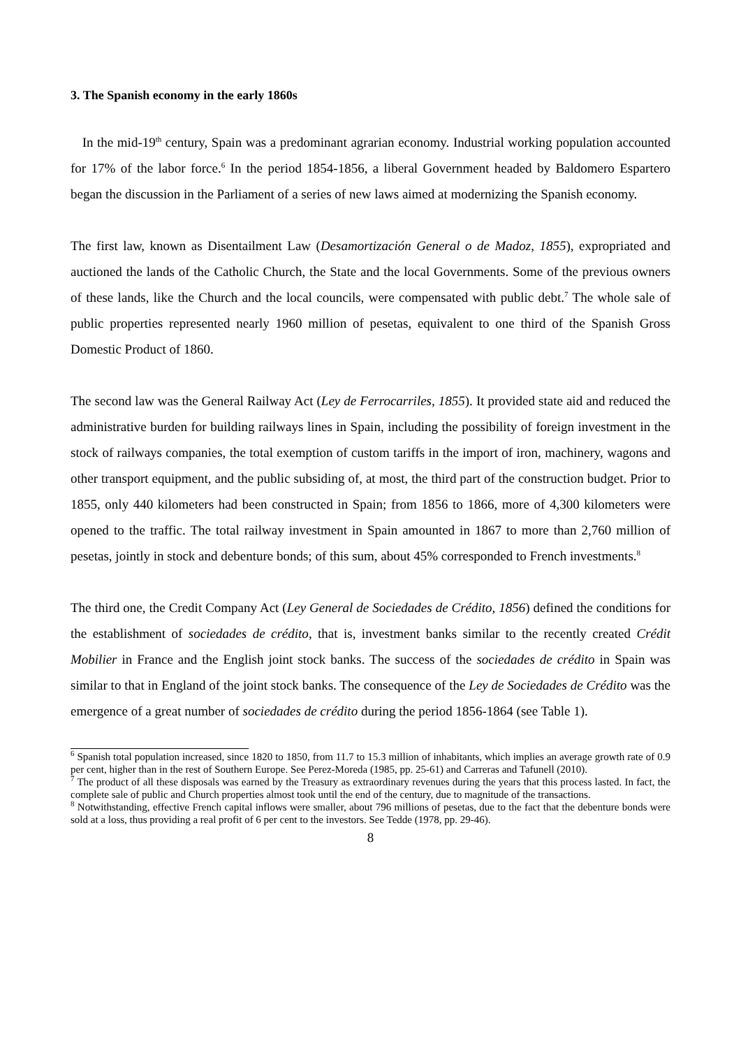3. The Spanish economy in the early 1860s
In the mid-19<sup>th</sup> century, Spain was a predominant agrarian economy. Industrial working population accounted for 17% of the labor force.<sup>6</sup> In the period 1854-1856, a liberal Government headed by Baldomero Espartero began the discussion in the Parliament of a series of new laws aimed at modernizing the Spanish economy.
The first law, known as Disentailment Law (Desamortización General o de Madoz, 1855), expropriated and auctioned the lands of the Catholic Church, the State and the local Governments. Some of the previous owners of these lands, like the Church and the local councils, were compensated with public debt.<sup>7</sup> The whole sale of public properties represented nearly 1960 million of pesetas, equivalent to one third of the Spanish Gross Domestic Product of 1860.
The second law was the General Railway Act (Ley de Ferrocarriles, 1855). It provided state aid and reduced the administrative burden for building railways lines in Spain, including the possibility of foreign investment in the stock of railways companies, the total exemption of custom tariffs in the import of iron, machinery, wagons and other transport equipment, and the public subsiding of, at most, the third part of the construction budget. Prior to 1855, only 440 kilometers had been constructed in Spain; from 1856 to 1866, more of 4,300 kilometers were opened to the traffic. The total railway investment in Spain amounted in 1867 to more than 2,760 million of pesetas, jointly in stock and debenture bonds; of this sum, about 45% corresponded to French investments.<sup>8</sup>
The third one, the Credit Company Act (Ley General de Sociedades de Crédito, 1856) defined the conditions for the establishment of sociedades de crédito, that is, investment banks similar to the recently created Crédit Mobilier in France and the English joint stock banks. The success of the sociedades de crédito in Spain was similar to that in England of the joint stock banks. The consequence of the Ley de Sociedades de Crédito was the emergence of a great number of sociedades de crédito during the period 1856-1864 (see Table 1).
<sup>6</sup> Spanish total population increased, since 1820 to 1850, from 11.7 to 15.3 million of inhabitants, which implies an average growth rate of 0.9 per cent, higher than in the rest of Southern Europe. See Perez-Moreda (1985, pp. 25-61) and Carreras and Tafunell (2010).
<sup>7</sup> The product of all these disposals was earned by the Treasury as extraordinary revenues during the years that this process lasted. In fact, the complete sale of public and Church properties almost took until the end of the century, due to magnitude of the transactions.
<sup>8</sup> Notwithstanding, effective French capital inflows were smaller, about 796 millions of pesetas, due to the fact that the debenture bonds were sold at a loss, thus providing a real profit of 6 per cent to the investors. See Tedde (1978, pp. 29-46).
8